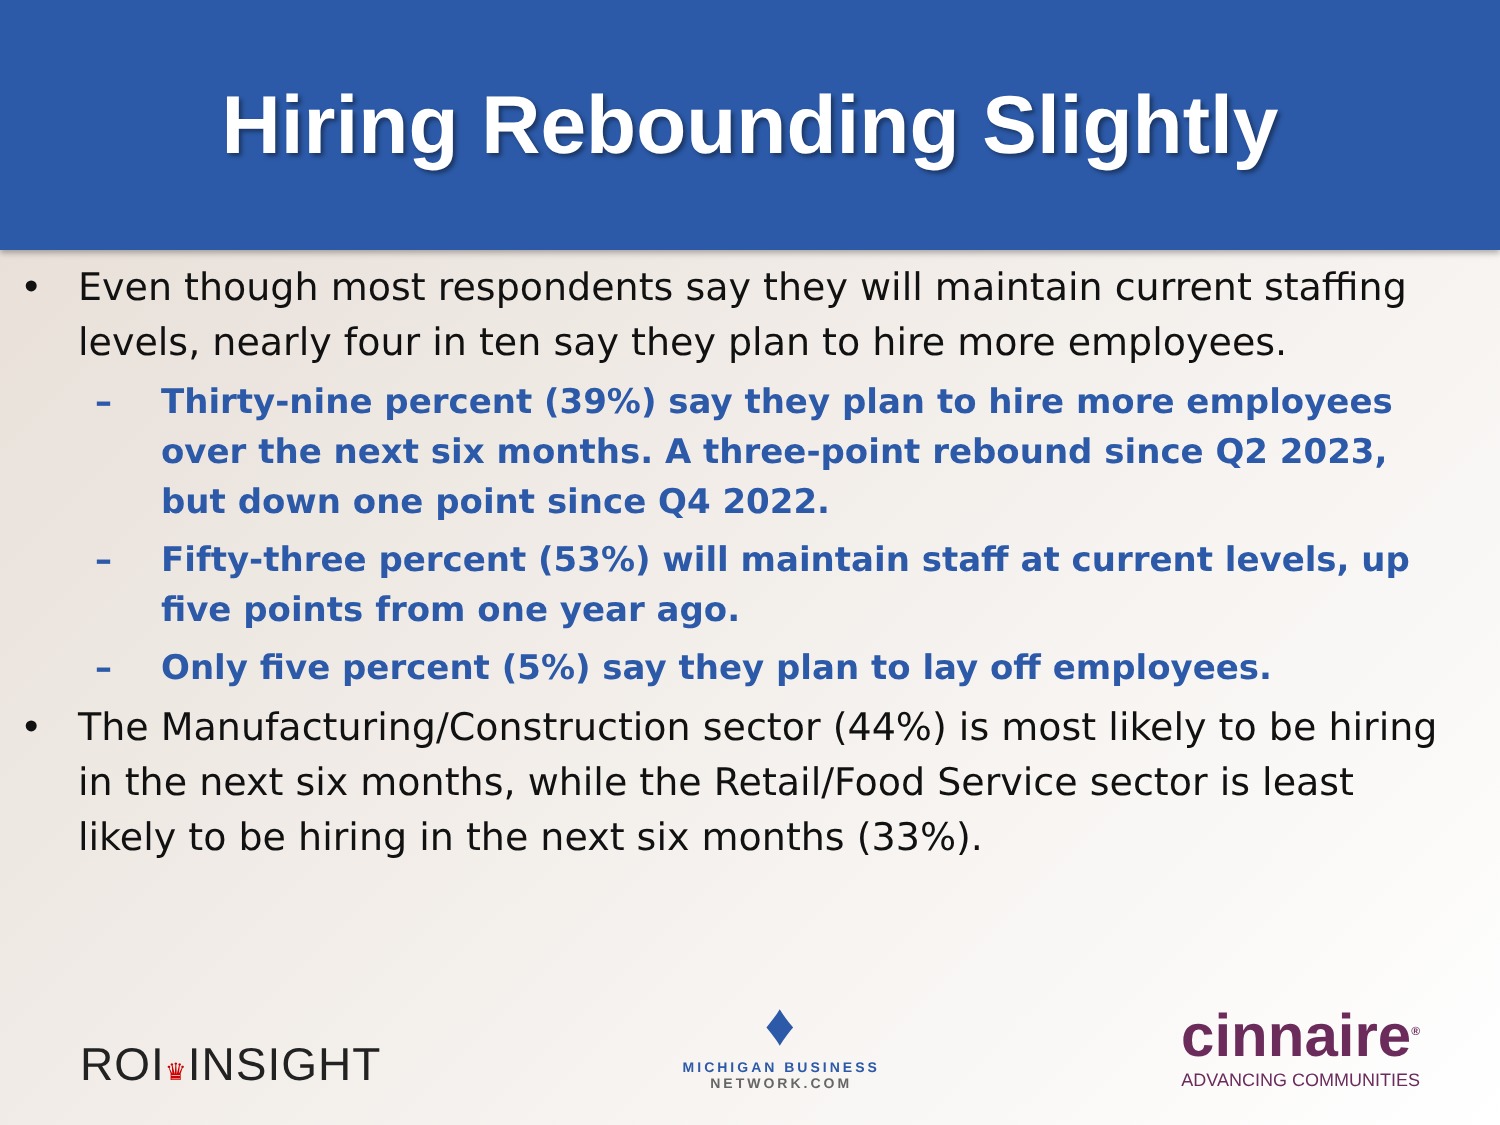Hiring Rebounding Slightly
• Even though most respondents say they will maintain current staffing levels, nearly four in ten say they plan to hire more employees.
– Thirty-nine percent (39%) say they plan to hire more employees over the next six months. A three-point rebound since Q2 2023, but down one point since Q4 2022.
– Fifty-three percent (53%) will maintain staff at current levels, up five points from one year ago.
– Only five percent (5%) say they plan to lay off employees.
• The Manufacturing/Construction sector (44%) is most likely to be hiring in the next six months, while the Retail/Food Service sector is least likely to be hiring in the next six months (33%).
ROI♛INSIGHT
♦
MICHIGAN BUSINESS
NETWORK.COM
cinnaire<sup>®</sup>
ADVANCING COMMUNITIES